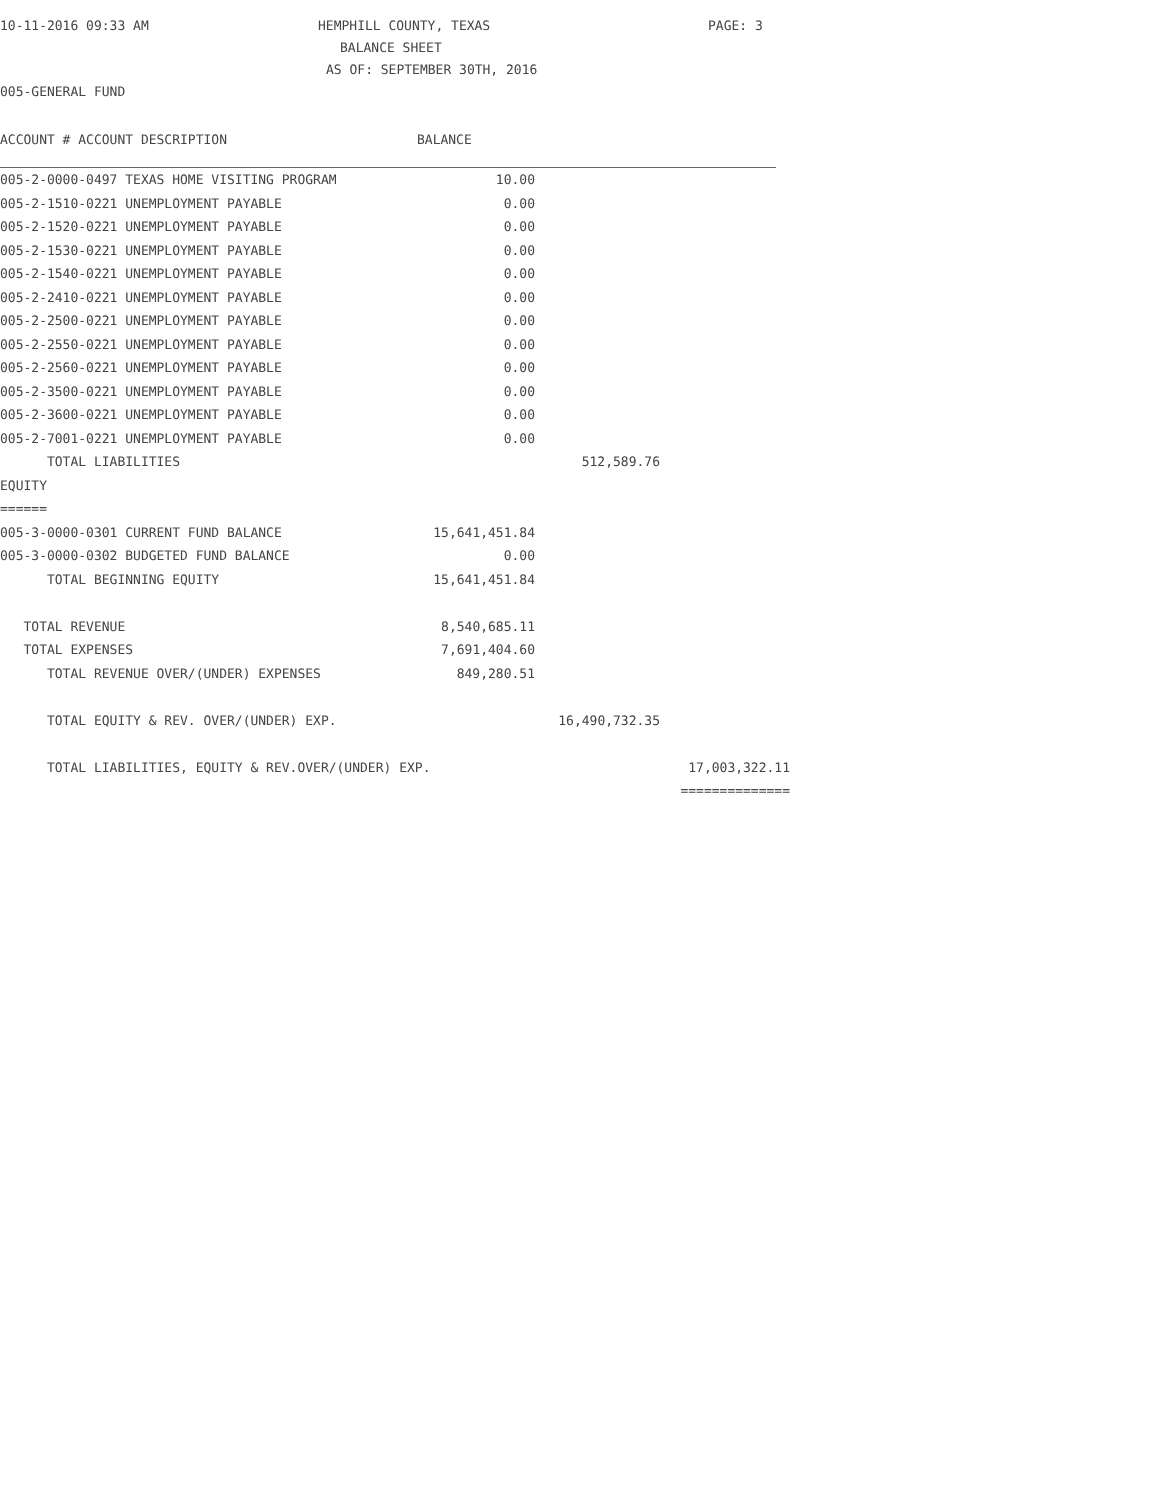10-11-2016 09:33 AM HEMPHILL COUNTY, TEXAS PAGE: 3
BALANCE SHEET
AS OF: SEPTEMBER 30TH, 2016
005-GENERAL FUND
ACCOUNT # ACCOUNT DESCRIPTION BALANCE
| 005-2-0000-0497 TEXAS HOME VISITING PROGRAM | 10.00 | | |
| 005-2-1510-0221 UNEMPLOYMENT PAYABLE | 0.00 | | |
| 005-2-1520-0221 UNEMPLOYMENT PAYABLE | 0.00 | | |
| 005-2-1530-0221 UNEMPLOYMENT PAYABLE | 0.00 | | |
| 005-2-1540-0221 UNEMPLOYMENT PAYABLE | 0.00 | | |
| 005-2-2410-0221 UNEMPLOYMENT PAYABLE | 0.00 | | |
| 005-2-2500-0221 UNEMPLOYMENT PAYABLE | 0.00 | | |
| 005-2-2550-0221 UNEMPLOYMENT PAYABLE | 0.00 | | |
| 005-2-2560-0221 UNEMPLOYMENT PAYABLE | 0.00 | | |
| 005-2-3500-0221 UNEMPLOYMENT PAYABLE | 0.00 | | |
| 005-2-3600-0221 UNEMPLOYMENT PAYABLE | 0.00 | | |
| 005-2-7001-0221 UNEMPLOYMENT PAYABLE | 0.00 | | |
| TOTAL LIABILITIES | | 512,589.76 | |
| EQUITY | | | |
| ====== | | | |
| 005-3-0000-0301 CURRENT FUND BALANCE | 15,641,451.84 | | |
| 005-3-0000-0302 BUDGETED FUND BALANCE | 0.00 | | |
| TOTAL BEGINNING EQUITY | 15,641,451.84 | | |
| TOTAL REVENUE | 8,540,685.11 | | |
| TOTAL EXPENSES | 7,691,404.60 | | |
| TOTAL REVENUE OVER/(UNDER) EXPENSES | 849,280.51 | | |
| TOTAL EQUITY & REV. OVER/(UNDER) EXP. | | 16,490,732.35 | |
| TOTAL LIABILITIES, EQUITY & REV.OVER/(UNDER) EXP. | | | 17,003,322.11 |
| | | | ============== |